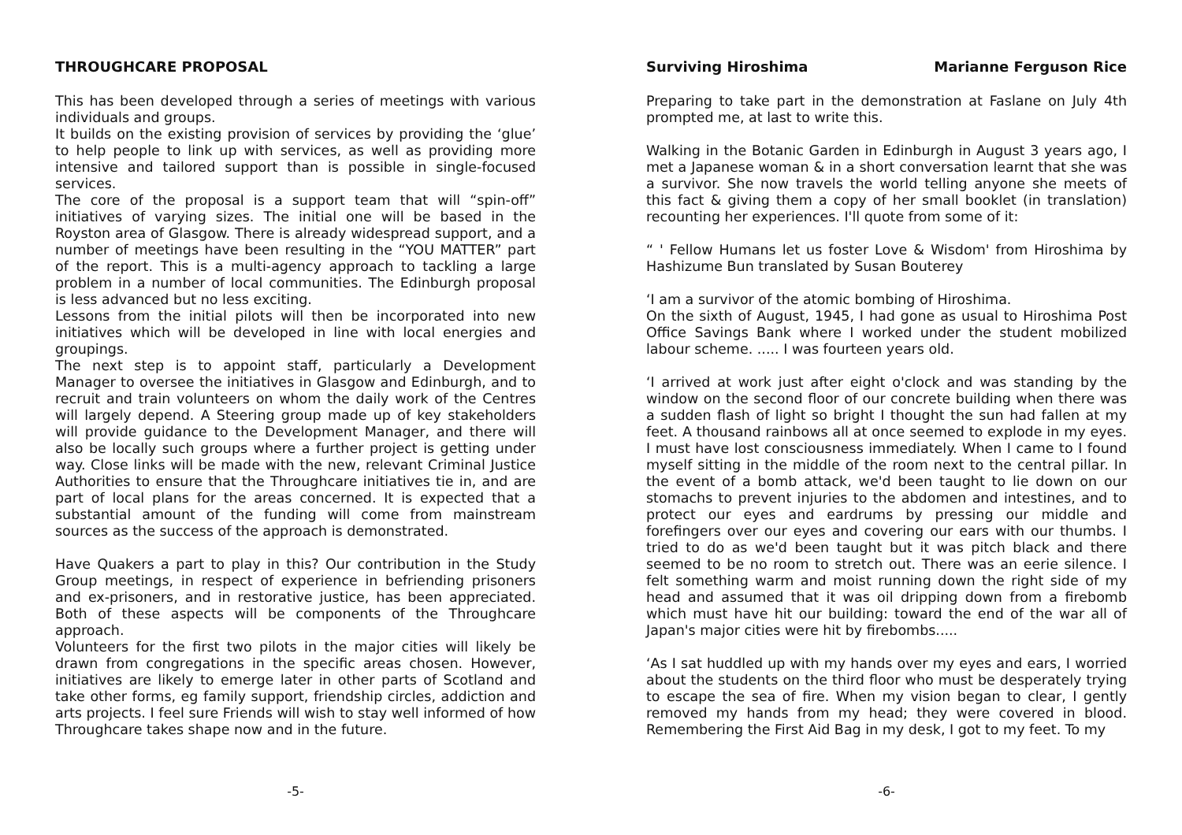THROUGHCARE PROPOSAL
This has been developed through a series of meetings with various individuals and groups.
It builds on the existing provision of services by providing the ‘glue’ to help people to link up with services, as well as providing more intensive and tailored support than is possible in single-focused services.
The core of the proposal is a support team that will “spin-off” initiatives of varying sizes. The initial one will be based in the Royston area of Glasgow. There is already widespread support, and a number of meetings have been resulting in the “YOU MATTER” part of the report. This is a multi-agency approach to tackling a large problem in a number of local communities. The Edinburgh proposal is less advanced but no less exciting.
Lessons from the initial pilots will then be incorporated into new initiatives which will be developed in line with local energies and groupings.
The next step is to appoint staff, particularly a Development Manager to oversee the initiatives in Glasgow and Edinburgh, and to recruit and train volunteers on whom the daily work of the Centres will largely depend. A Steering group made up of key stakeholders will provide guidance to the Development Manager, and there will also be locally such groups where a further project is getting under way. Close links will be made with the new, relevant Criminal Justice Authorities to ensure that the Throughcare initiatives tie in, and are part of local plans for the areas concerned. It is expected that a substantial amount of the funding will come from mainstream sources as the success of the approach is demonstrated.
Have Quakers a part to play in this? Our contribution in the Study Group meetings, in respect of experience in befriending prisoners and ex-prisoners, and in restorative justice, has been appreciated. Both of these aspects will be components of the Throughcare approach.
Volunteers for the first two pilots in the major cities will likely be drawn from congregations in the specific areas chosen. However, initiatives are likely to emerge later in other parts of Scotland and take other forms, eg family support, friendship circles, addiction and arts projects. I feel sure Friends will wish to stay well informed of how Throughcare takes shape now and in the future.
-5-
Surviving Hiroshima Marianne Ferguson Rice
Preparing to take part in the demonstration at Faslane on July 4th prompted me, at last to write this.
Walking in the Botanic Garden in Edinburgh in August 3 years ago, I met a Japanese woman & in a short conversation learnt that she was a survivor. She now travels the world telling anyone she meets of this fact & giving them a copy of her small booklet (in translation) recounting her experiences. I'll quote from some of it:
“ ' Fellow Humans let us foster Love & Wisdom' from Hiroshima by Hashizume Bun translated by Susan Bouterey
‘I am a survivor of the atomic bombing of Hiroshima.
On the sixth of August, 1945, I had gone as usual to Hiroshima Post Office Savings Bank where I worked under the student mobilized labour scheme. ..... I was fourteen years old.
‘I arrived at work just after eight o'clock and was standing by the window on the second floor of our concrete building when there was a sudden flash of light so bright I thought the sun had fallen at my feet. A thousand rainbows all at once seemed to explode in my eyes. I must have lost consciousness immediately. When I came to I found myself sitting in the middle of the room next to the central pillar. In the event of a bomb attack, we'd been taught to lie down on our stomachs to prevent injuries to the abdomen and intestines, and to protect our eyes and eardrums by pressing our middle and forefingers over our eyes and covering our ears with our thumbs. I tried to do as we'd been taught but it was pitch black and there seemed to be no room to stretch out. There was an eerie silence. I felt something warm and moist running down the right side of my head and assumed that it was oil dripping down from a firebomb which must have hit our building: toward the end of the war all of Japan's major cities were hit by firebombs.....
‘As I sat huddled up with my hands over my eyes and ears, I worried about the students on the third floor who must be desperately trying to escape the sea of fire. When my vision began to clear, I gently removed my hands from my head; they were covered in blood. Remembering the First Aid Bag in my desk, I got to my feet. To my
-6-